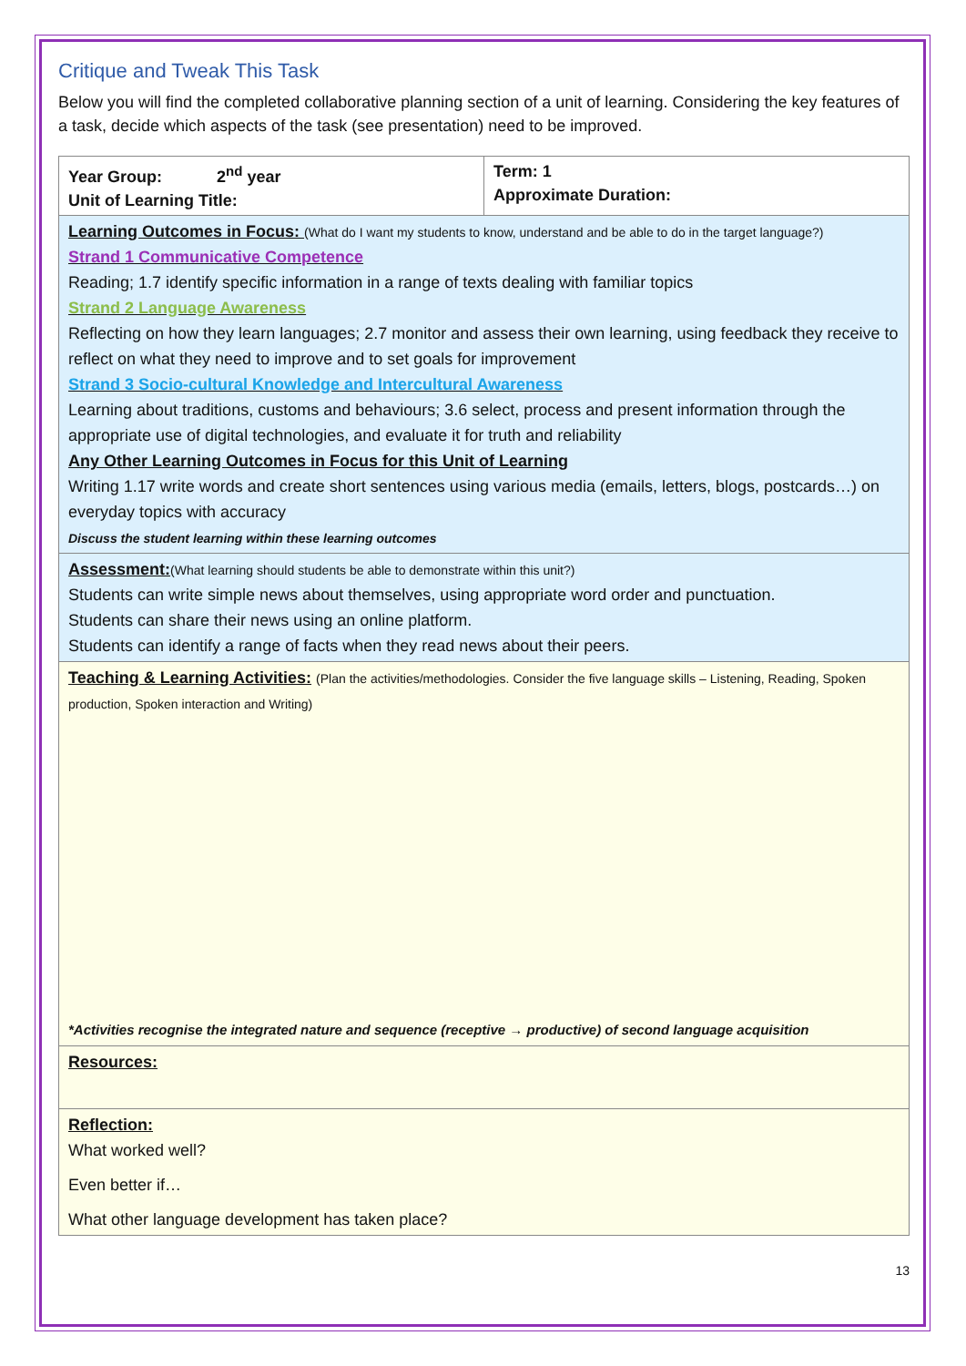Critique and Tweak This Task
Below you will find the completed collaborative planning section of a unit of learning. Considering the key features of a task, decide which aspects of the task (see presentation) need to be improved.
| Year Group: 2<sup>nd</sup> year Unit of Learning Title: | Term: 1 Approximate Duration: |
| Learning Outcomes in Focus: (What do I want my students to know, understand and be able to do in the target language?) Strand 1 Communicative Competence Reading; 1.7 identify specific information in a range of texts dealing with familiar topics Strand 2 Language Awareness Reflecting on how they learn languages; 2.7 monitor and assess their own learning, using feedback they receive to reflect on what they need to improve and to set goals for improvement Strand 3 Socio-cultural Knowledge and Intercultural Awareness Learning about traditions, customs and behaviours; 3.6 select, process and present information through the appropriate use of digital technologies, and evaluate it for truth and reliability Any Other Learning Outcomes in Focus for this Unit of Learning Writing 1.17 write words and create short sentences using various media (emails, letters, blogs, postcards…) on everyday topics with accuracy Discuss the student learning within these learning outcomes | |
| Assessment: (What learning should students be able to demonstrate within this unit?) Students can write simple news about themselves, using appropriate word order and punctuation. Students can share their news using an online platform. Students can identify a range of facts when they read news about their peers. | |
| Teaching & Learning Activities: (Plan the activities/methodologies. Consider the five language skills – Listening, Reading, Spoken production, Spoken interaction and Writing) *Activities recognise the integrated nature and sequence (receptive → productive) of second language acquisition | |
| Resources: | |
| Reflection: What worked well? Even better if… What other language development has taken place? | |
13